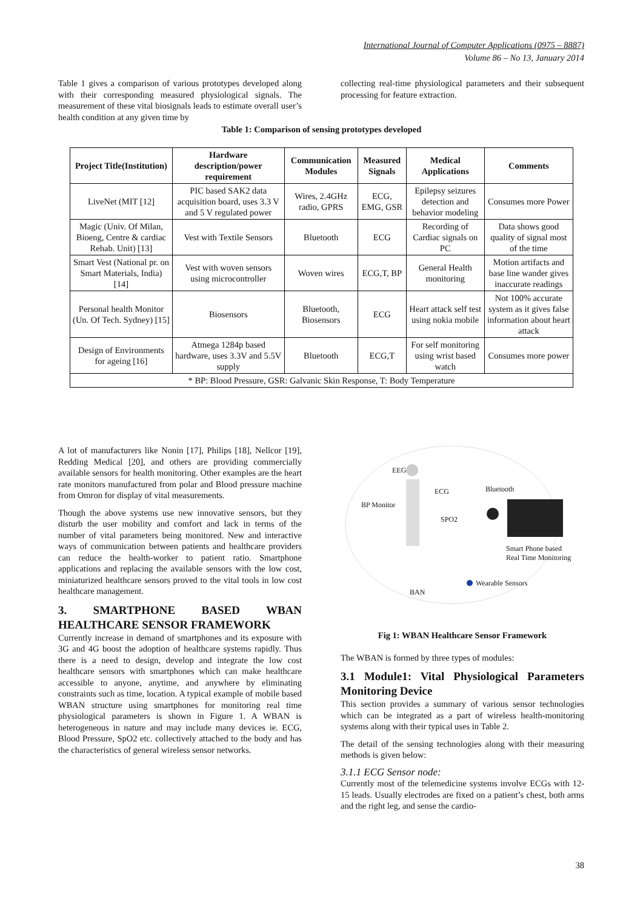International Journal of Computer Applications (0975 – 8887)
Volume 86 – No 13, January 2014
Table 1 gives a comparison of various prototypes developed along with their corresponding measured physiological signals. The measurement of these vital biosignals leads to estimate overall user’s health condition at any given time by
collecting real-time physiological parameters and their subsequent processing for feature extraction.
Table 1: Comparison of sensing prototypes developed
| Project Title(Institution) | Hardware description/power requirement | Communication Modules | Measured Signals | Medical Applications | Comments |
| --- | --- | --- | --- | --- | --- |
| LiveNet (MIT [12] | PIC based SAK2 data acquisition board, uses 3.3 V and 5 V regulated power | Wires, 2.4GHz radio, GPRS | ECG, EMG, GSR | Epilepsy seizures detection and behavior modeling | Consumes more Power |
| Magic (Univ. Of Milan, Bioeng, Centre & cardiac Rehab. Unit) [13] | Vest with Textile Sensors | Bluetooth | ECG | Recording of Cardiac signals on PC | Data shows good quality of signal most of the time |
| Smart Vest (National pr. on Smart Materials, India) [14] | Vest with woven sensors using microcontroller | Woven wires | ECG,T, BP | General Health monitoring | Motion artifacts and base line wander gives inaccurate readings |
| Personal health Monitor (Un. Of Tech. Sydney) [15] | Biosensors | Bluetooth, Biosensors | ECG | Heart attack self test using nokia mobile | Not 100% accurate system as it gives false information about heart attack |
| Design of Environments for ageing [16] | Atmega 1284p based hardware, uses 3.3V and 5.5V supply | Bluetooth | ECG,T | For self monitoring using wrist based watch | Consumes more power |
| * BP: Blood Pressure, GSR: Galvanic Skin Response, T: Body Temperature | | | | | |
A lot of manufacturers like Nonin [17], Philips [18], Nellcor [19], Redding Medical [20], and others are providing commercially available sensors for health monitoring. Other examples are the heart rate monitors manufactured from polar and Blood pressure machine from Omron for display of vital measurements.
Though the above systems use new innovative sensors, but they disturb the user mobility and comfort and lack in terms of the number of vital parameters being monitored. New and interactive ways of communication between patients and healthcare providers can reduce the health-worker to patient ratio. Smartphone applications and replacing the available sensors with the low cost, miniaturized healthcare sensors proved to the vital tools in low cost healthcare management.
3. SMARTPHONE BASED WBAN HEALTHCARE SENSOR FRAMEWORK
Currently increase in demand of smartphones and its exposure with 3G and 4G boost the adoption of healthcare systems rapidly. Thus there is a need to design, develop and integrate the low cost healthcare sensors with smartphones which can make healthcare accessible to anyone, anytime, and anywhere by eliminating constraints such as time, location. A typical example of mobile based WBAN structure using smartphones for monitoring real time physiological parameters is shown in Figure 1. A WBAN is heterogeneous in nature and may include many devices ie. ECG, Blood Pressure, SpO2 etc. collectively attached to the body and has the characteristics of general wireless sensor networks.
EEG
ECG Bluetooth
BP Monitor
SPO2
Smart Phone based
Real Time Monitoring
Wearable Sensors
BAN
Fig 1: WBAN Healthcare Sensor Framework
The WBAN is formed by three types of modules:
3.1 Module1: Vital Physiological Parameters Monitoring Device
This section provides a summary of various sensor technologies which can be integrated as a part of wireless health-monitoring systems along with their typical uses in Table 2.
The detail of the sensing technologies along with their measuring methods is given below:
3.1.1 ECG Sensor node:
Currently most of the telemedicine systems involve ECGs with 12-15 leads. Usually electrodes are fixed on a patient’s chest, both arms and the right leg, and sense the cardio-
38